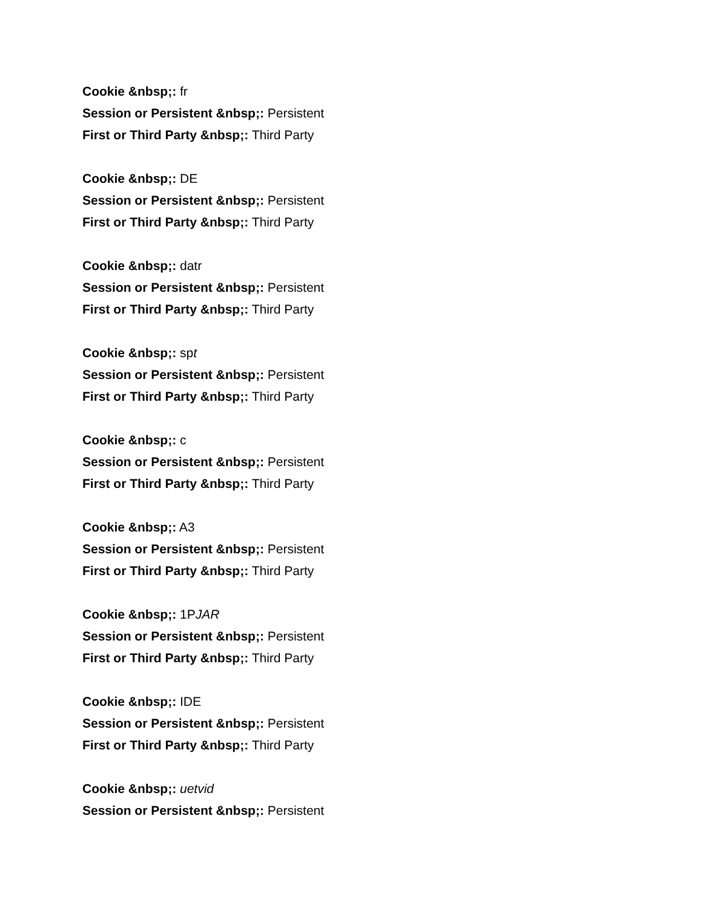Cookie &nbsp;: fr
Session or Persistent &nbsp;: Persistent
First or Third Party &nbsp;: Third Party
Cookie &nbsp;: DE
Session or Persistent &nbsp;: Persistent
First or Third Party &nbsp;: Third Party
Cookie &nbsp;: datr
Session or Persistent &nbsp;: Persistent
First or Third Party &nbsp;: Third Party
Cookie &nbsp;: spt
Session or Persistent &nbsp;: Persistent
First or Third Party &nbsp;: Third Party
Cookie &nbsp;: c
Session or Persistent &nbsp;: Persistent
First or Third Party &nbsp;: Third Party
Cookie &nbsp;: A3
Session or Persistent &nbsp;: Persistent
First or Third Party &nbsp;: Third Party
Cookie &nbsp;: 1PJAR
Session or Persistent &nbsp;: Persistent
First or Third Party &nbsp;: Third Party
Cookie &nbsp;: IDE
Session or Persistent &nbsp;: Persistent
First or Third Party &nbsp;: Third Party
Cookie &nbsp;: uetvid
Session or Persistent &nbsp;: Persistent